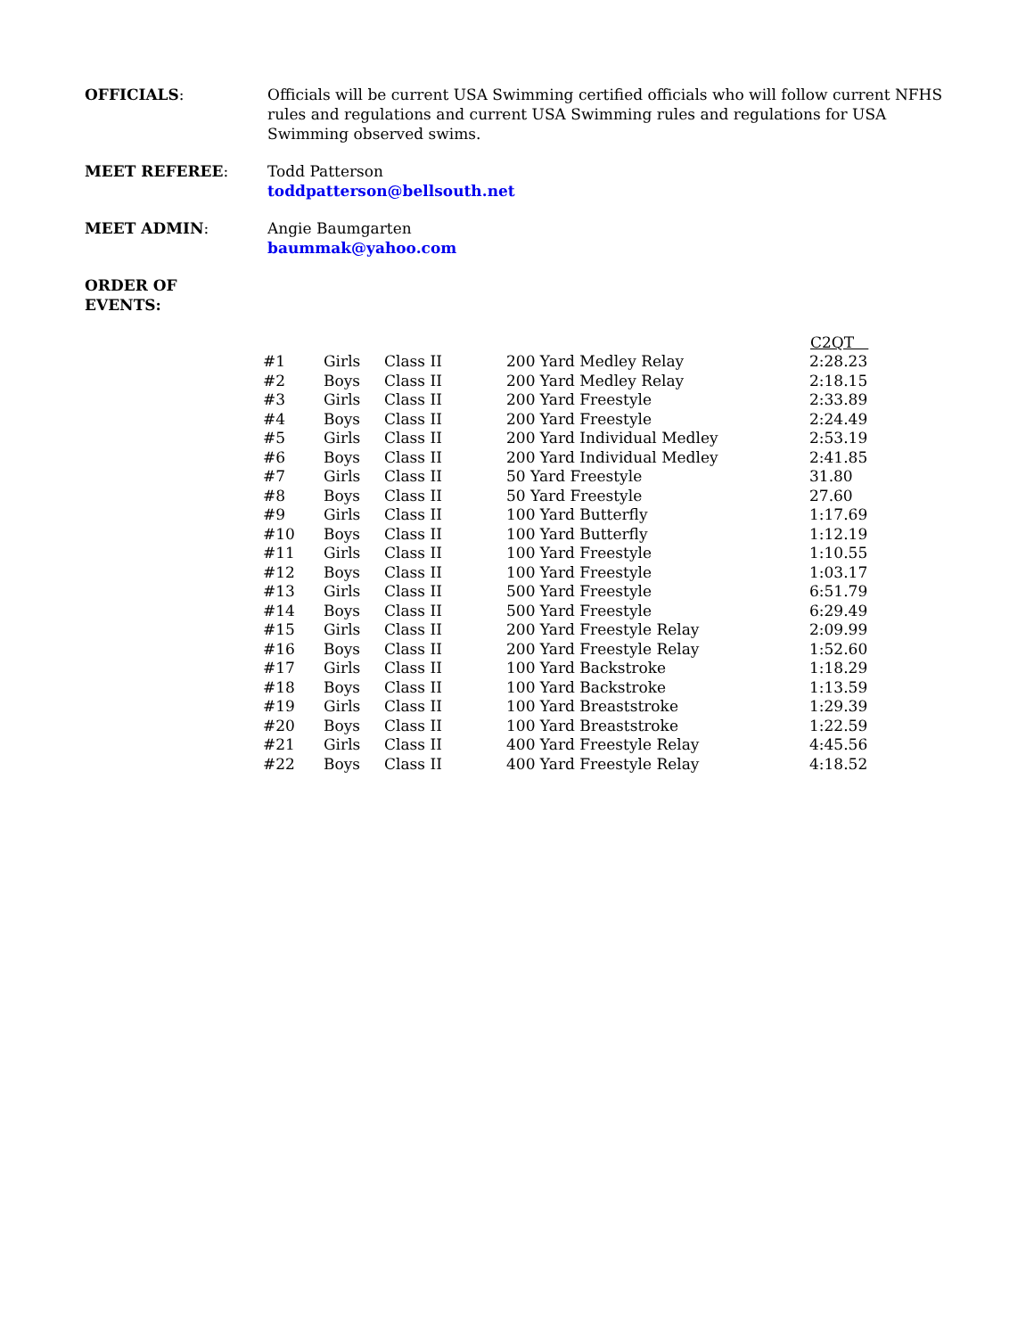OFFICIALS: Officials will be current USA Swimming certified officials who will follow current NFHS rules and regulations and current USA Swimming rules and regulations for USA Swimming observed swims.
MEET REFEREE: Todd Patterson
toddpatterson@bellsouth.net
MEET ADMIN: Angie Baumgarten
baummak@yahoo.com
ORDER OF
EVENTS:
| | | | | C2QT |
| #1 | Girls | Class II | 200 Yard Medley Relay | 2:28.23 |
| #2 | Boys | Class II | 200 Yard Medley Relay | 2:18.15 |
| #3 | Girls | Class II | 200 Yard Freestyle | 2:33.89 |
| #4 | Boys | Class II | 200 Yard Freestyle | 2:24.49 |
| #5 | Girls | Class II | 200 Yard Individual Medley | 2:53.19 |
| #6 | Boys | Class II | 200 Yard Individual Medley | 2:41.85 |
| #7 | Girls | Class II | 50 Yard Freestyle | 31.80 |
| #8 | Boys | Class II | 50 Yard Freestyle | 27.60 |
| #9 | Girls | Class II | 100 Yard Butterfly | 1:17.69 |
| #10 | Boys | Class II | 100 Yard Butterfly | 1:12.19 |
| #11 | Girls | Class II | 100 Yard Freestyle | 1:10.55 |
| #12 | Boys | Class II | 100 Yard Freestyle | 1:03.17 |
| #13 | Girls | Class II | 500 Yard Freestyle | 6:51.79 |
| #14 | Boys | Class II | 500 Yard Freestyle | 6:29.49 |
| #15 | Girls | Class II | 200 Yard Freestyle Relay | 2:09.99 |
| #16 | Boys | Class II | 200 Yard Freestyle Relay | 1:52.60 |
| #17 | Girls | Class II | 100 Yard Backstroke | 1:18.29 |
| #18 | Boys | Class II | 100 Yard Backstroke | 1:13.59 |
| #19 | Girls | Class II | 100 Yard Breaststroke | 1:29.39 |
| #20 | Boys | Class II | 100 Yard Breaststroke | 1:22.59 |
| #21 | Girls | Class II | 400 Yard Freestyle Relay | 4:45.56 |
| #22 | Boys | Class II | 400 Yard Freestyle Relay | 4:18.52 |